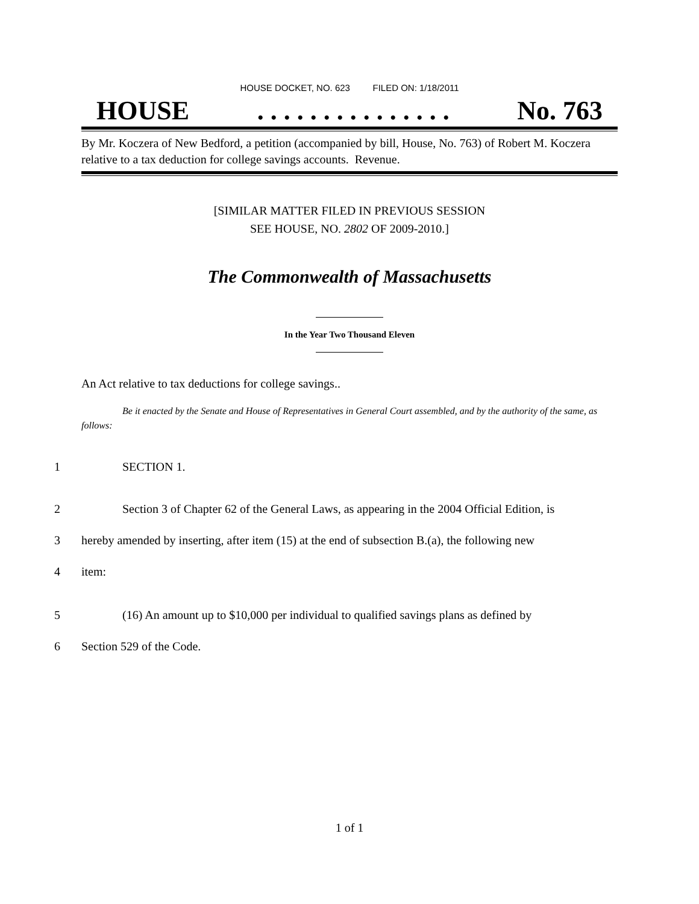HOUSE DOCKET, NO. 623 FILED ON: 1/18/2011
HOUSE. . . . . . . . . . . . . . . No. 763
By Mr. Koczera of New Bedford, a petition (accompanied by bill, House, No. 763) of Robert M. Koczera relative to a tax deduction for college savings accounts. Revenue.
[SIMILAR MATTER FILED IN PREVIOUS SESSION
SEE HOUSE, NO. 2802 OF 2009-2010.]
The Commonwealth of Massachusetts
In the Year Two Thousand Eleven
An Act relative to tax deductions for college savings..
Be it enacted by the Senate and House of Representatives in General Court assembled, and by the authority of the same, as follows:
1 SECTION 1.
2 Section 3 of Chapter 62 of the General Laws, as appearing in the 2004 Official Edition, is
3 hereby amended by inserting, after item (15) at the end of subsection B.(a), the following new
4 item:
5 (16) An amount up to $10,000 per individual to qualified savings plans as defined by
6 Section 529 of the Code.
1 of 1